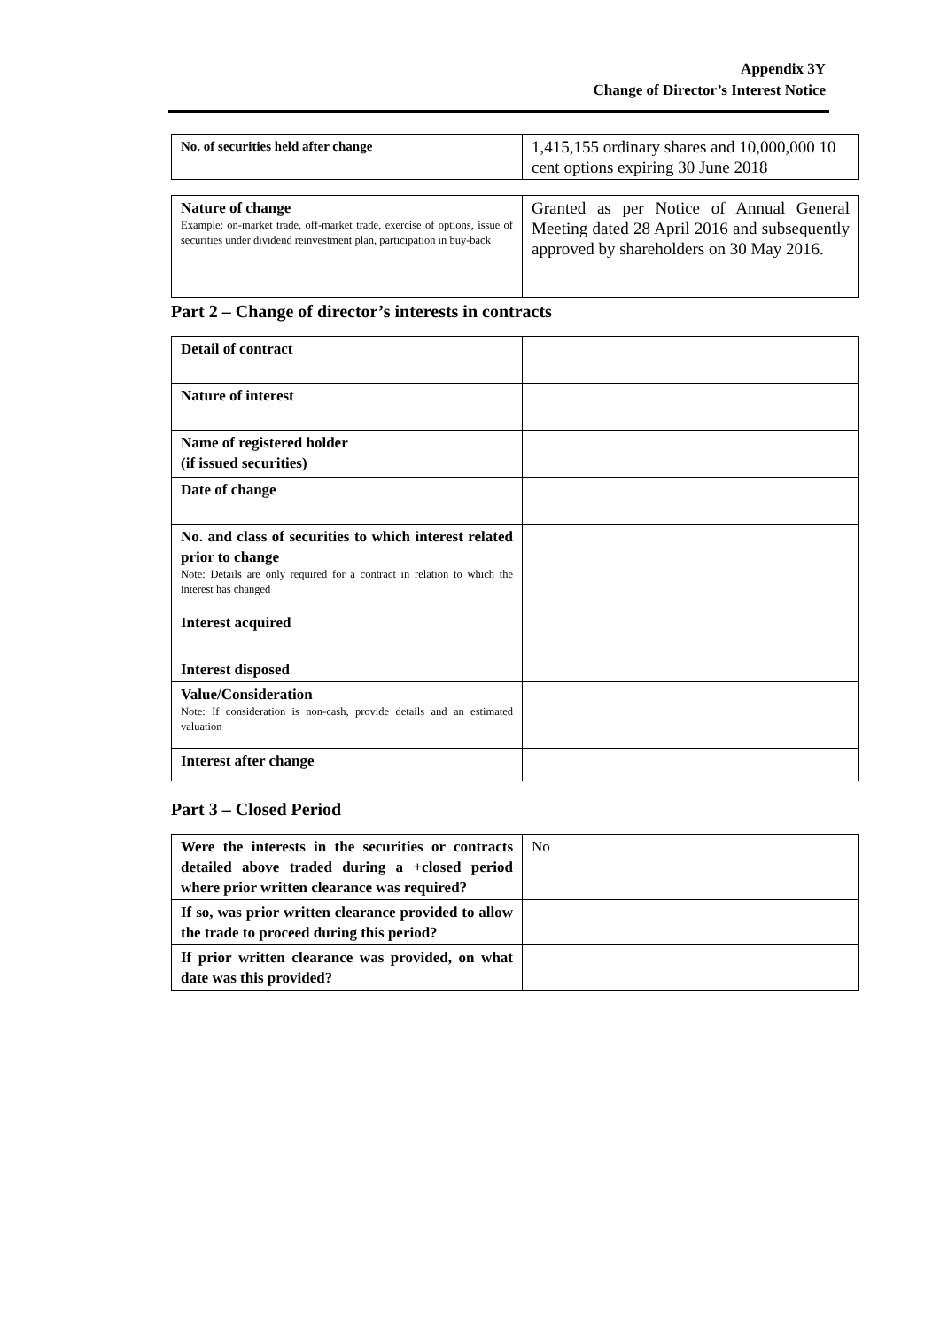Appendix 3Y
Change of Director’s Interest Notice
| No. of securities held after change | 1,415,155 ordinary shares and 10,000,000 10 cent options expiring 30 June 2018 |
| Nature of change Example: on-market trade, off-market trade, exercise of options, issue of securities under dividend reinvestment plan, participation in buy-back | Granted as per Notice of Annual General Meeting dated 28 April 2016 and subsequently approved by shareholders on 30 May 2016. |
Part 2 – Change of director’s interests in contracts
| Detail of contract | |
| Nature of interest | |
| Name of registered holder (if issued securities) | |
| Date of change | |
| No. and class of securities to which interest related prior to change Note: Details are only required for a contract in relation to which the interest has changed | |
| Interest acquired | |
| Interest disposed | |
| Value/Consideration Note: If consideration is non-cash, provide details and an estimated valuation | |
| Interest after change | |
Part 3 – Closed Period
| Were the interests in the securities or contracts detailed above traded during a +closed period where prior written clearance was required? | No |
| If so, was prior written clearance provided to allow the trade to proceed during this period? | |
| If prior written clearance was provided, on what date was this provided? | |